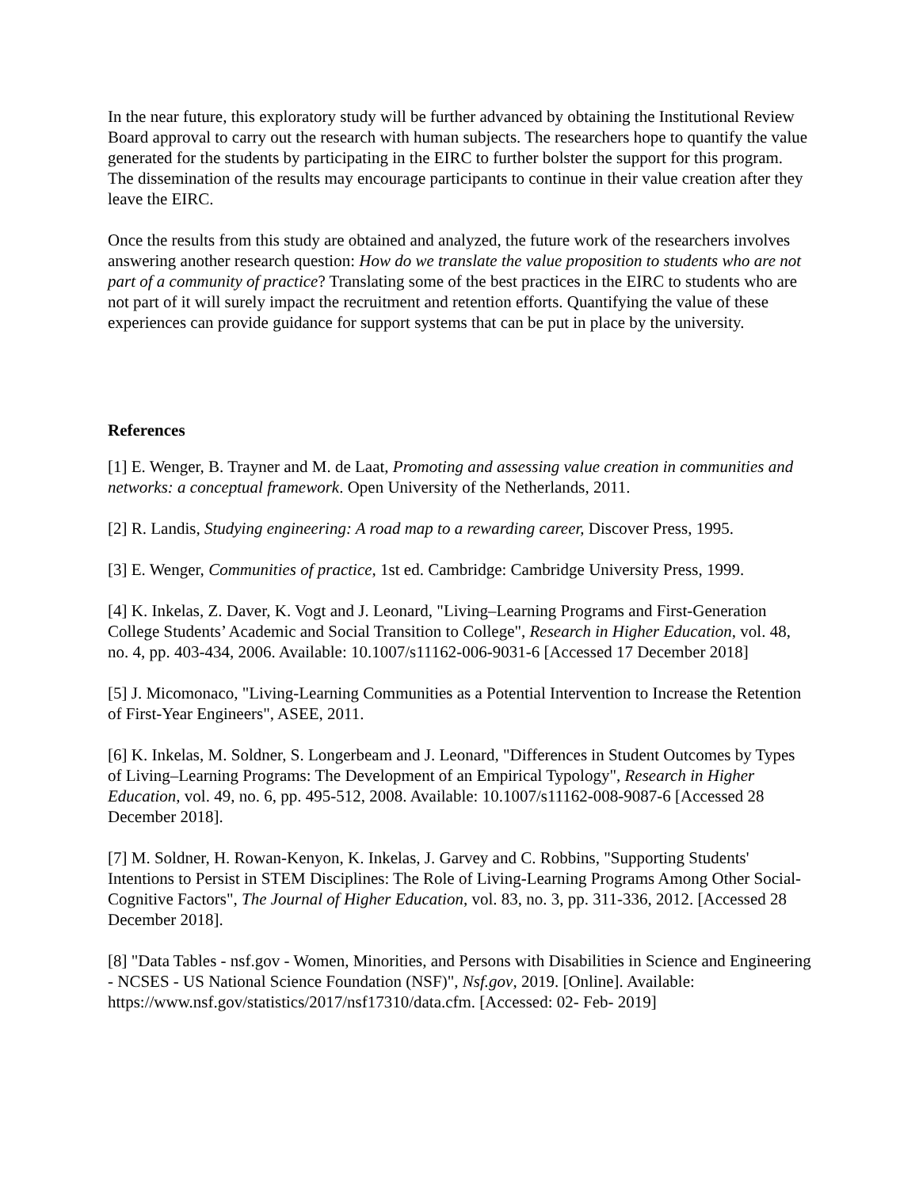In the near future, this exploratory study will be further advanced by obtaining the Institutional Review Board approval to carry out the research with human subjects. The researchers hope to quantify the value generated for the students by participating in the EIRC to further bolster the support for this program. The dissemination of the results may encourage participants to continue in their value creation after they leave the EIRC.
Once the results from this study are obtained and analyzed, the future work of the researchers involves answering another research question: How do we translate the value proposition to students who are not part of a community of practice? Translating some of the best practices in the EIRC to students who are not part of it will surely impact the recruitment and retention efforts. Quantifying the value of these experiences can provide guidance for support systems that can be put in place by the university.
References
[1] E. Wenger, B. Trayner and M. de Laat, Promoting and assessing value creation in communities and networks: a conceptual framework. Open University of the Netherlands, 2011.
[2] R. Landis, Studying engineering: A road map to a rewarding career, Discover Press, 1995.
[3] E. Wenger, Communities of practice, 1st ed. Cambridge: Cambridge University Press, 1999.
[4] K. Inkelas, Z. Daver, K. Vogt and J. Leonard, "Living–Learning Programs and First-Generation College Students’ Academic and Social Transition to College", Research in Higher Education, vol. 48, no. 4, pp. 403-434, 2006. Available: 10.1007/s11162-006-9031-6 [Accessed 17 December 2018]
[5] J. Micomonaco, "Living-Learning Communities as a Potential Intervention to Increase the Retention of First-Year Engineers", ASEE, 2011.
[6] K. Inkelas, M. Soldner, S. Longerbeam and J. Leonard, "Differences in Student Outcomes by Types of Living–Learning Programs: The Development of an Empirical Typology", Research in Higher Education, vol. 49, no. 6, pp. 495-512, 2008. Available: 10.1007/s11162-008-9087-6 [Accessed 28 December 2018].
[7] M. Soldner, H. Rowan-Kenyon, K. Inkelas, J. Garvey and C. Robbins, "Supporting Students' Intentions to Persist in STEM Disciplines: The Role of Living-Learning Programs Among Other Social-Cognitive Factors", The Journal of Higher Education, vol. 83, no. 3, pp. 311-336, 2012. [Accessed 28 December 2018].
[8] "Data Tables - nsf.gov - Women, Minorities, and Persons with Disabilities in Science and Engineering - NCSES - US National Science Foundation (NSF)", Nsf.gov, 2019. [Online]. Available: https://www.nsf.gov/statistics/2017/nsf17310/data.cfm. [Accessed: 02- Feb- 2019]